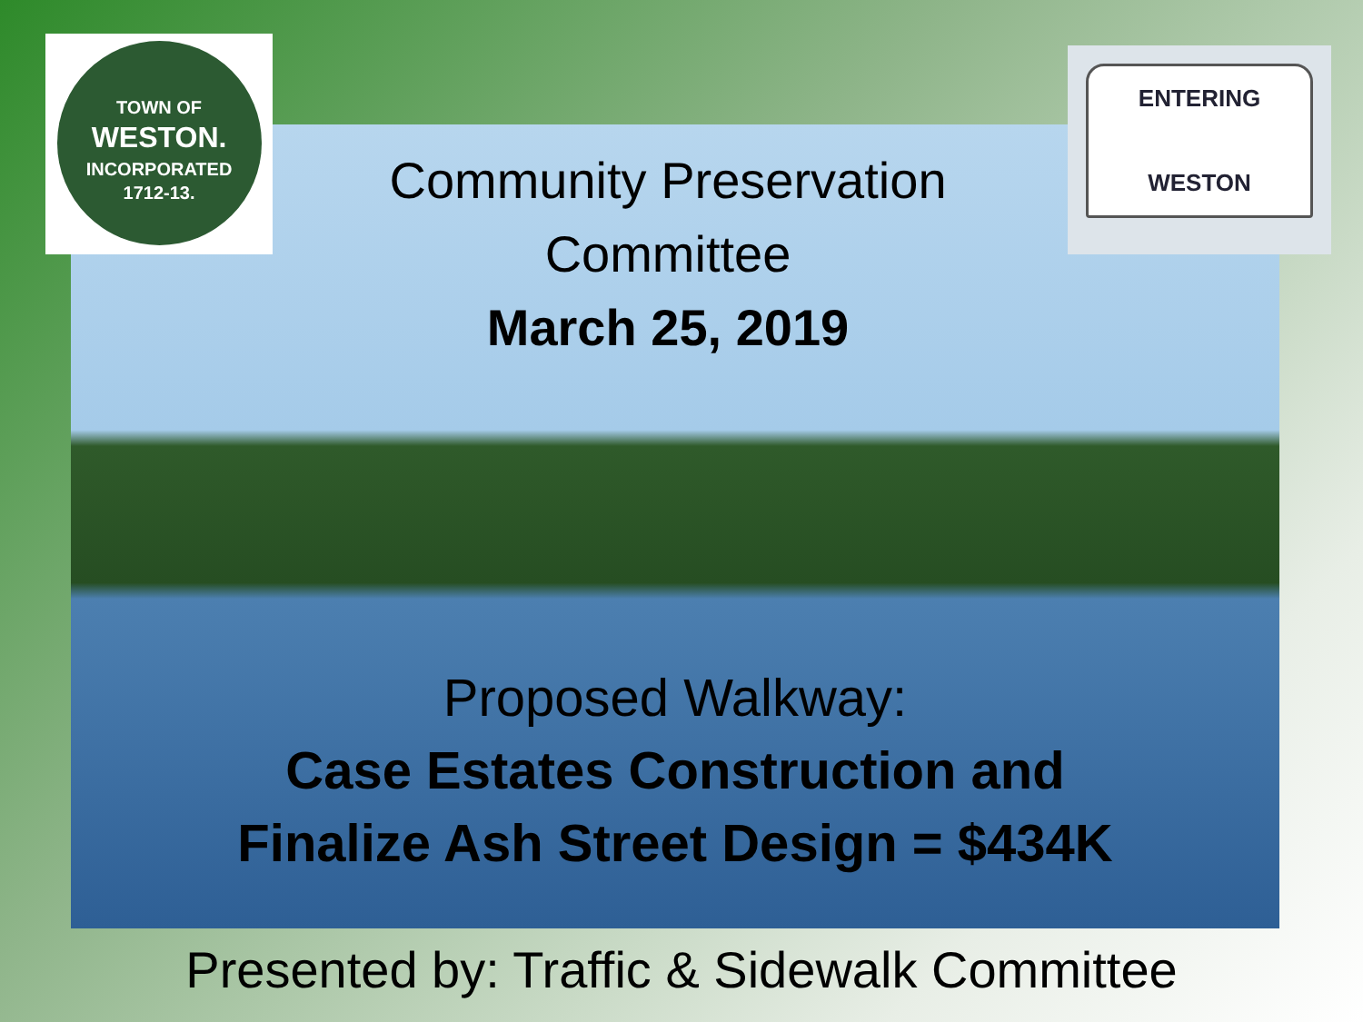TOWN OF
WESTON.
INCORPORATED
1712-13.
Community Preservation
Committee
March 25, 2019
ENTERING
WESTON
Proposed Walkway:
Case Estates Construction and
Finalize Ash Street Design = $434K
Presented by: Traffic & Sidewalk Committee